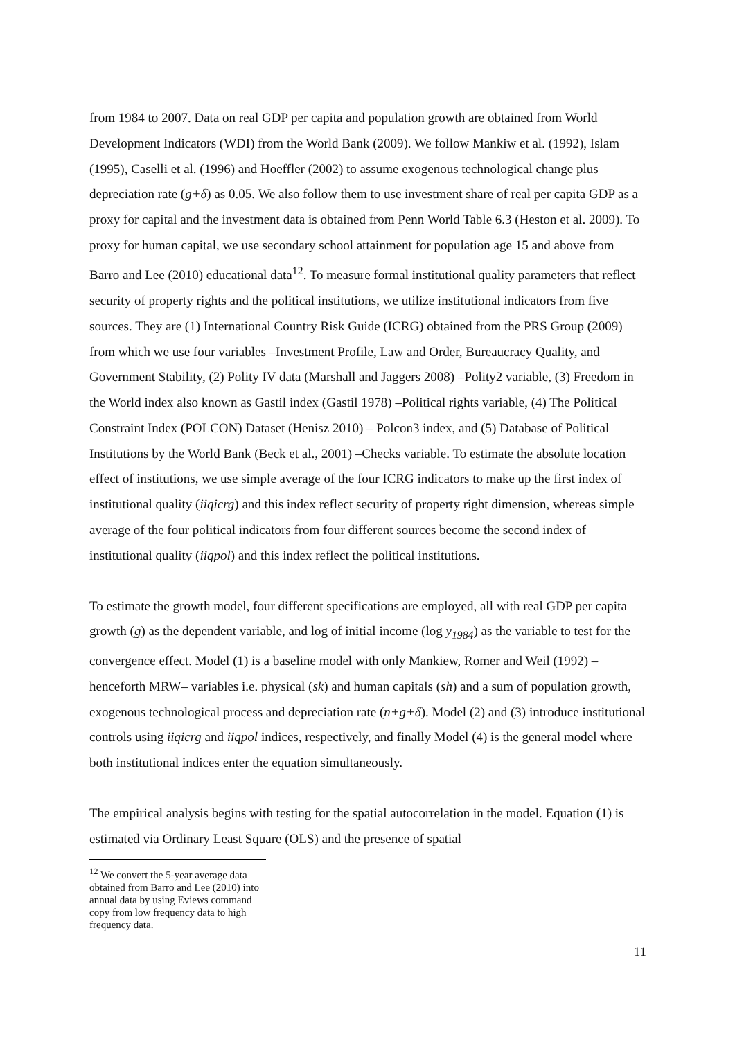from 1984 to 2007. Data on real GDP per capita and population growth are obtained from World Development Indicators (WDI) from the World Bank (2009). We follow Mankiw et al. (1992), Islam (1995), Caselli et al. (1996) and Hoeffler (2002) to assume exogenous technological change plus depreciation rate (g+δ) as 0.05. We also follow them to use investment share of real per capita GDP as a proxy for capital and the investment data is obtained from Penn World Table 6.3 (Heston et al. 2009). To proxy for human capital, we use secondary school attainment for population age 15 and above from Barro and Lee (2010) educational data<sup>12</sup>. To measure formal institutional quality parameters that reflect security of property rights and the political institutions, we utilize institutional indicators from five sources. They are (1) International Country Risk Guide (ICRG) obtained from the PRS Group (2009) from which we use four variables –Investment Profile, Law and Order, Bureaucracy Quality, and Government Stability, (2) Polity IV data (Marshall and Jaggers 2008) –Polity2 variable, (3) Freedom in the World index also known as Gastil index (Gastil 1978) –Political rights variable, (4) The Political Constraint Index (POLCON) Dataset (Henisz 2010) – Polcon3 index, and (5) Database of Political Institutions by the World Bank (Beck et al., 2001) –Checks variable. To estimate the absolute location effect of institutions, we use simple average of the four ICRG indicators to make up the first index of institutional quality (iiqicrg) and this index reflect security of property right dimension, whereas simple average of the four political indicators from four different sources become the second index of institutional quality (iiqpol) and this index reflect the political institutions.
To estimate the growth model, four different specifications are employed, all with real GDP per capita growth (g) as the dependent variable, and log of initial income (log y<sub>1984</sub>) as the variable to test for the convergence effect. Model (1) is a baseline model with only Mankiew, Romer and Weil (1992) –henceforth MRW– variables i.e. physical (sk) and human capitals (sh) and a sum of population growth, exogenous technological process and depreciation rate (n+g+δ). Model (2) and (3) introduce institutional controls using iiqicrg and iiqpol indices, respectively, and finally Model (4) is the general model where both institutional indices enter the equation simultaneously.
The empirical analysis begins with testing for the spatial autocorrelation in the model. Equation (1) is estimated via Ordinary Least Square (OLS) and the presence of spatial
<sup>12</sup> We convert the 5-year average data obtained from Barro and Lee (2010) into annual data by using Eviews command copy from low frequency data to high frequency data.
11